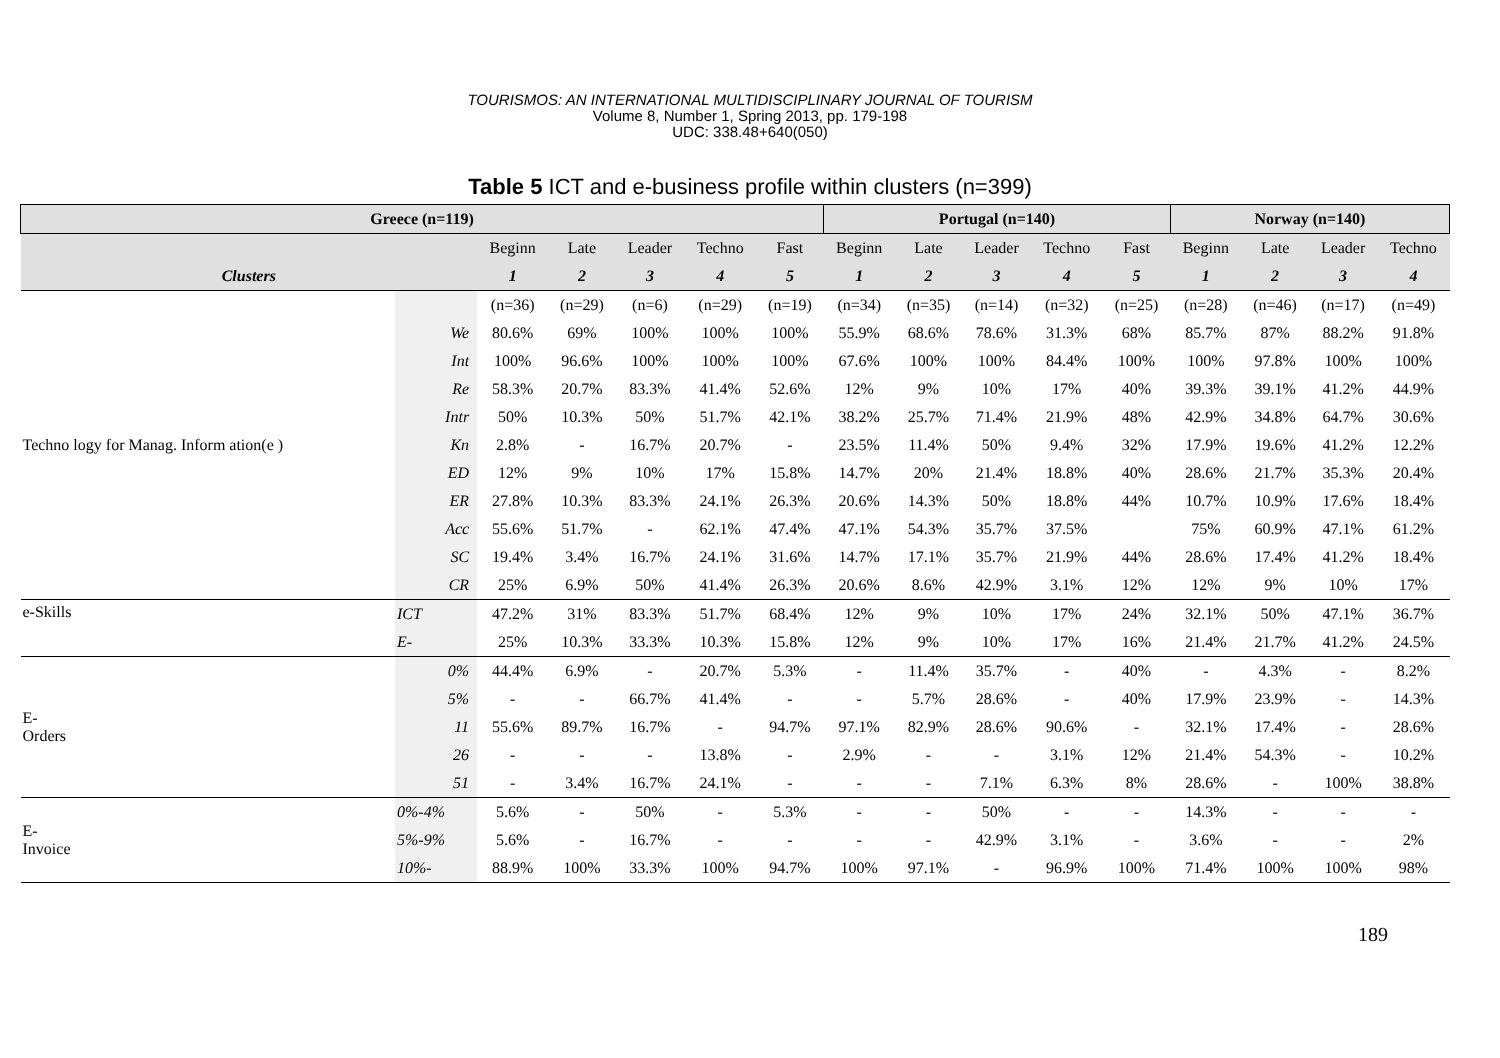TOURISMOS: AN INTERNATIONAL MULTIDISCIPLINARY JOURNAL OF TOURISM
Volume 8, Number 1, Spring 2013, pp. 179-198
UDC: 338.48+640(050)
Table 5 ICT and e-business profile within clusters (n=399)
| Greece (n=119) | | | | | | | Portugal (n=140) | | | | | Norway (n=140) | | | |
| --- | --- | --- | --- | --- | --- | --- | --- | --- | --- | --- | --- | --- | --- | --- | --- |
| | | Beginn | Late | Leader | Techno | Fast | Beginn | Late | Leader | Techno | Fast | Beginn | Late | Leader | Techno |
| Clusters | | 1 | 2 | 3 | 4 | 5 | 1 | 2 | 3 | 4 | 5 | 1 | 2 | 3 | 4 |
| Techno logy for Manag. Inform ation(e ) | | (n=36) | (n=29) | (n=6) | (n=29) | (n=19) | (n=34) | (n=35) | (n=14) | (n=32) | (n=25) | (n=28) | (n=46) | (n=17) | (n=49) |
| | We | 80.6% | 69% | 100% | 100% | 100% | 55.9% | 68.6% | 78.6% | 31.3% | 68% | 85.7% | 87% | 88.2% | 91.8% |
| | Int | 100% | 96.6% | 100% | 100% | 100% | 67.6% | 100% | 100% | 84.4% | 100% | 100% | 97.8% | 100% | 100% |
| | Re | 58.3% | 20.7% | 83.3% | 41.4% | 52.6% | 12% | 9% | 10% | 17% | 40% | 39.3% | 39.1% | 41.2% | 44.9% |
| | Intr | 50% | 10.3% | 50% | 51.7% | 42.1% | 38.2% | 25.7% | 71.4% | 21.9% | 48% | 42.9% | 34.8% | 64.7% | 30.6% |
| | Kn | 2.8% | - | 16.7% | 20.7% | - | 23.5% | 11.4% | 50% | 9.4% | 32% | 17.9% | 19.6% | 41.2% | 12.2% |
| | ED | 12% | 9% | 10% | 17% | 15.8% | 14.7% | 20% | 21.4% | 18.8% | 40% | 28.6% | 21.7% | 35.3% | 20.4% |
| | ER | 27.8% | 10.3% | 83.3% | 24.1% | 26.3% | 20.6% | 14.3% | 50% | 18.8% | 44% | 10.7% | 10.9% | 17.6% | 18.4% |
| | Acc | 55.6% | 51.7% | - | 62.1% | 47.4% | 47.1% | 54.3% | 35.7% | 37.5% | | 75% | 60.9% | 47.1% | 61.2% |
| | SC | 19.4% | 3.4% | 16.7% | 24.1% | 31.6% | 14.7% | 17.1% | 35.7% | 21.9% | 44% | 28.6% | 17.4% | 41.2% | 18.4% |
| | CR | 25% | 6.9% | 50% | 41.4% | 26.3% | 20.6% | 8.6% | 42.9% | 3.1% | 12% | 12% | 9% | 10% | 17% |
| e-Skills | ICT | 47.2% | 31% | 83.3% | 51.7% | 68.4% | 12% | 9% | 10% | 17% | 24% | 32.1% | 50% | 47.1% | 36.7% |
| | E- | 25% | 10.3% | 33.3% | 10.3% | 15.8% | 12% | 9% | 10% | 17% | 16% | 21.4% | 21.7% | 41.2% | 24.5% |
| E- Orders | 0% | 44.4% | 6.9% | - | 20.7% | 5.3% | - | 11.4% | 35.7% | - | 40% | - | 4.3% | - | 8.2% |
| | 5% | - | - | 66.7% | 41.4% | - | - | 5.7% | 28.6% | - | 40% | 17.9% | 23.9% | - | 14.3% |
| | 11 | 55.6% | 89.7% | 16.7% | - | 94.7% | 97.1% | 82.9% | 28.6% | 90.6% | - | 32.1% | 17.4% | - | 28.6% |
| | 26 | - | - | - | 13.8% | - | 2.9% | - | - | 3.1% | 12% | 21.4% | 54.3% | - | 10.2% |
| | 51 | - | 3.4% | 16.7% | 24.1% | - | - | - | 7.1% | 6.3% | 8% | 28.6% | - | 100% | 38.8% |
| E- Invoice | 0%-4% | 5.6% | - | 50% | - | 5.3% | - | - | 50% | - | - | 14.3% | - | - | - |
| | 5%-9% | 5.6% | - | 16.7% | - | - | - | - | 42.9% | 3.1% | - | 3.6% | - | - | 2% |
| | 10%- | 88.9% | 100% | 33.3% | 100% | 94.7% | 100% | 97.1% | - | 96.9% | 100% | 71.4% | 100% | 100% | 98% |
189